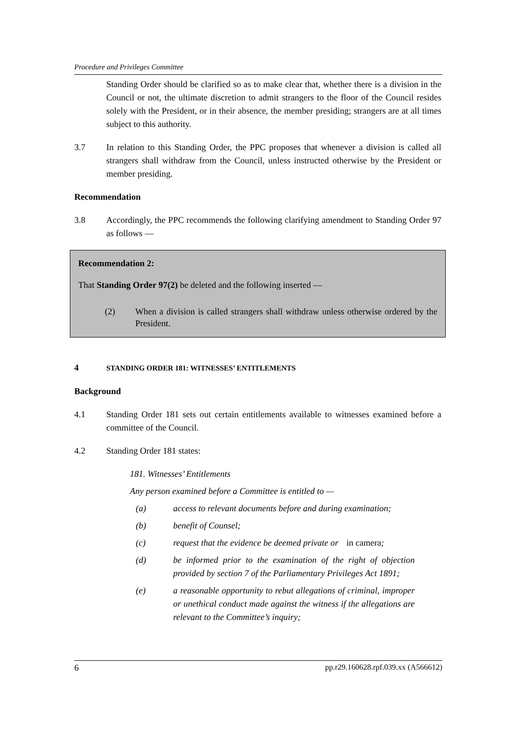Procedure and Privileges Committee
Standing Order should be clarified so as to make clear that, whether there is a division in the Council or not, the ultimate discretion to admit strangers to the floor of the Council resides solely with the President, or in their absence, the member presiding; strangers are at all times subject to this authority.
3.7 In relation to this Standing Order, the PPC proposes that whenever a division is called all strangers shall withdraw from the Council, unless instructed otherwise by the President or member presiding.
Recommendation
3.8 Accordingly, the PPC recommends the following clarifying amendment to Standing Order 97 as follows —
Recommendation 2:
That Standing Order 97(2) be deleted and the following inserted —
(2) When a division is called strangers shall withdraw unless otherwise ordered by the President.
4 STANDING ORDER 181: WITNESSES’ ENTITLEMENTS
Background
4.1 Standing Order 181 sets out certain entitlements available to witnesses examined before a committee of the Council.
4.2 Standing Order 181 states:
181. Witnesses’ Entitlements
Any person examined before a Committee is entitled to —
(a) access to relevant documents before and during examination;
(b) benefit of Counsel;
(c) request that the evidence be deemed private or in camera;
(d) be informed prior to the examination of the right of objection provided by section 7 of the Parliamentary Privileges Act 1891;
(e) a reasonable opportunity to rebut allegations of criminal, improper or unethical conduct made against the witness if the allegations are relevant to the Committee’s inquiry;
6 pp.r29.160628.rpf.039.xx (A566612)